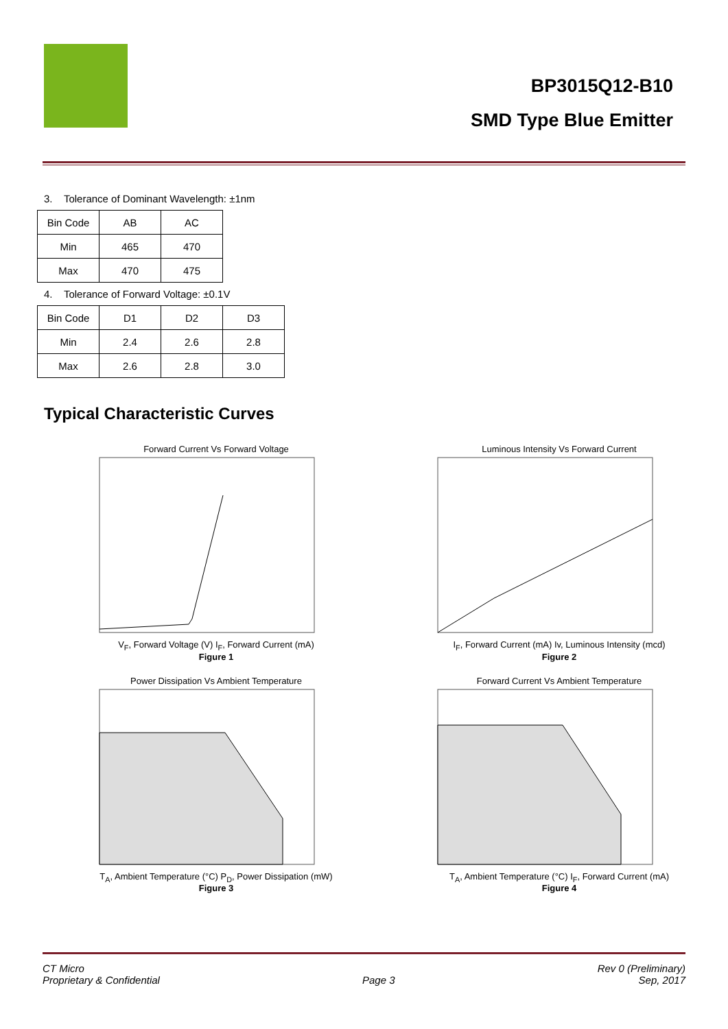BP3015Q12-B10
SMD Type Blue Emitter
3. Tolerance of Dominant Wavelength: ±1nm
| Bin Code | AB | AC |
| Min | 465 | 470 |
| Max | 470 | 475 |
4. Tolerance of Forward Voltage: ±0.1V
| Bin Code | D1 | D2 | D3 |
| Min | 2.4 | 2.6 | 2.8 |
| Max | 2.6 | 2.8 | 3.0 |
Typical Characteristic Curves
Forward Current Vs Forward VoltageV<sub>F</sub>, Forward Voltage (V) I<sub>F</sub>, Forward Current (mA)
Figure 1
Luminous Intensity Vs Forward CurrentI<sub>F</sub>, Forward Current (mA) Iv, Luminous Intensity (mcd)
Figure 2
Power Dissipation Vs Ambient TemperatureT<sub>A</sub>, Ambient Temperature (°C) P<sub>D</sub>, Power Dissipation (mW)
Figure 3
Forward Current Vs Ambient TemperatureT<sub>A</sub>, Ambient Temperature (°C) I<sub>F</sub>, Forward Current (mA)
Figure 4
CT Micro
Proprietary & Confidential
Page 3 Rev 0 (Preliminary)
Sep, 2017